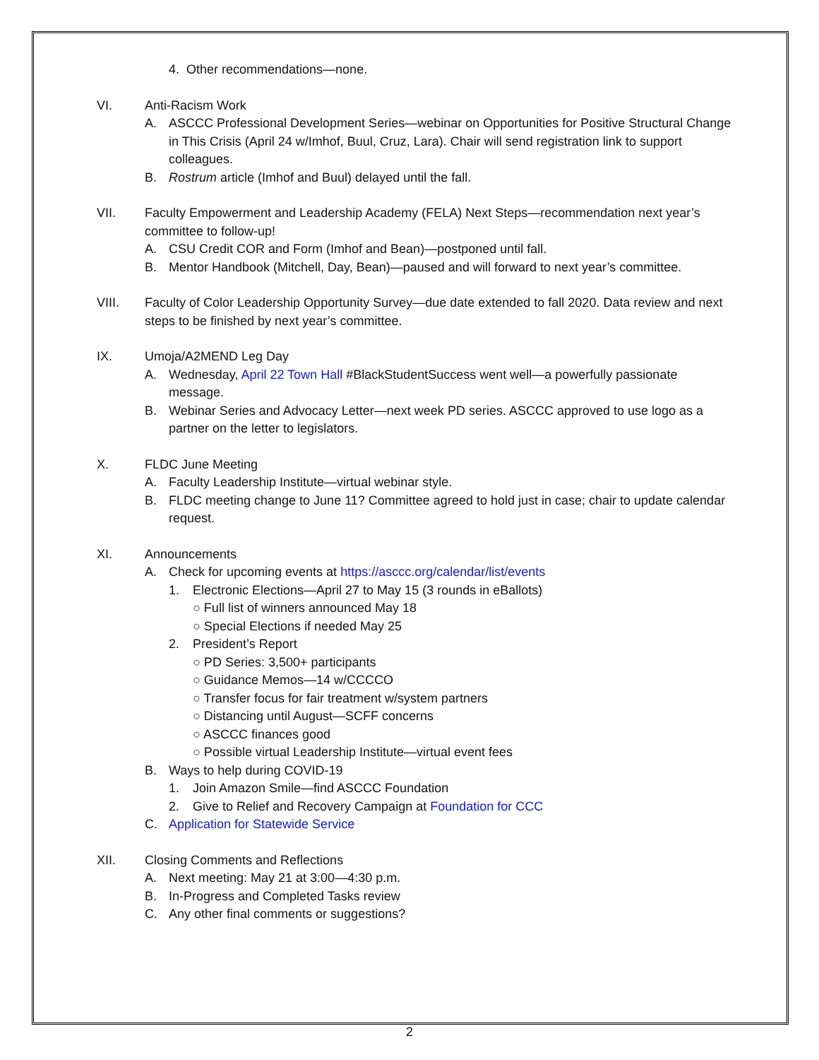4. Other recommendations—none.
VI. Anti-Racism Work
A. ASCCC Professional Development Series—webinar on Opportunities for Positive Structural Change in This Crisis (April 24 w/Imhof, Buul, Cruz, Lara). Chair will send registration link to support colleagues.
B. Rostrum article (Imhof and Buul) delayed until the fall.
VII. Faculty Empowerment and Leadership Academy (FELA) Next Steps—recommendation next year’s committee to follow-up!
A. CSU Credit COR and Form (Imhof and Bean)—postponed until fall.
B. Mentor Handbook (Mitchell, Day, Bean)—paused and will forward to next year’s committee.
VIII. Faculty of Color Leadership Opportunity Survey—due date extended to fall 2020. Data review and next steps to be finished by next year’s committee.
IX. Umoja/A2MEND Leg Day
A. Wednesday, April 22 Town Hall #BlackStudentSuccess went well—a powerfully passionate message.
B. Webinar Series and Advocacy Letter—next week PD series. ASCCC approved to use logo as a partner on the letter to legislators.
X. FLDC June Meeting
A. Faculty Leadership Institute—virtual webinar style.
B. FLDC meeting change to June 11? Committee agreed to hold just in case; chair to update calendar request.
XI. Announcements
A. Check for upcoming events at https://asccc.org/calendar/list/events
1. Electronic Elections—April 27 to May 15 (3 rounds in eBallots)
○ Full list of winners announced May 18
○ Special Elections if needed May 25
2. President’s Report
○ PD Series: 3,500+ participants
○ Guidance Memos—14 w/CCCCO
○ Transfer focus for fair treatment w/system partners
○ Distancing until August—SCFF concerns
○ ASCCC finances good
○ Possible virtual Leadership Institute—virtual event fees
B. Ways to help during COVID-19
1. Join Amazon Smile—find ASCCC Foundation
2. Give to Relief and Recovery Campaign at Foundation for CCC
C. Application for Statewide Service
XII. Closing Comments and Reflections
A. Next meeting: May 21 at 3:00—4:30 p.m.
B. In-Progress and Completed Tasks review
C. Any other final comments or suggestions?
2